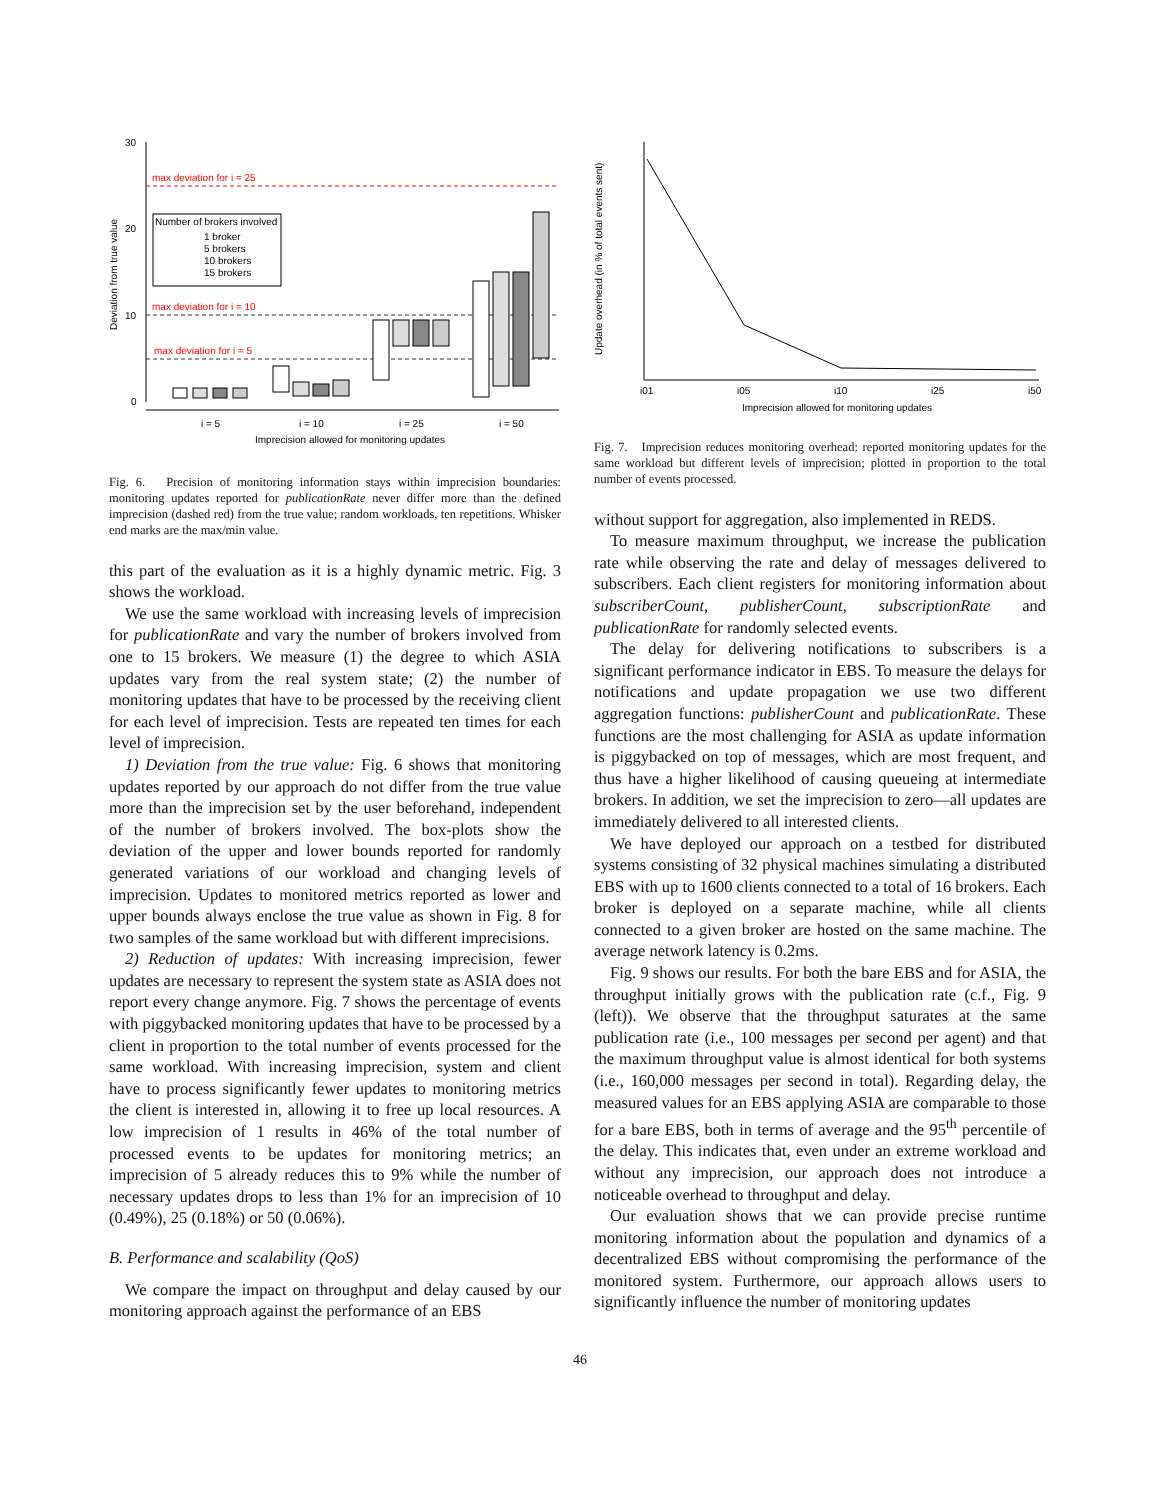30
20
10
0
Deviation from true value
max deviation for i = 25
max deviation for i = 10
max deviation for i = 5
Number of brokers involved
1 broker
5 brokers
10 brokers
15 brokers
i = 5
i = 10
i = 25
i = 50
Imprecision allowed for monitoring updates
Fig. 6. Precision of monitoring information stays within imprecision boundaries: monitoring updates reported for publicationRate never differ more than the defined imprecision (dashed red) from the true value; random workloads, ten repetitions. Whisker end marks are the max/min value.
this part of the evaluation as it is a highly dynamic metric. Fig. 3 shows the workload.
We use the same workload with increasing levels of imprecision for publicationRate and vary the number of brokers involved from one to 15 brokers. We measure (1) the degree to which ASIA updates vary from the real system state; (2) the number of monitoring updates that have to be processed by the receiving client for each level of imprecision. Tests are repeated ten times for each level of imprecision.
1) Deviation from the true value: Fig. 6 shows that monitoring updates reported by our approach do not differ from the true value more than the imprecision set by the user beforehand, independent of the number of brokers involved. The box-plots show the deviation of the upper and lower bounds reported for randomly generated variations of our workload and changing levels of imprecision. Updates to monitored metrics reported as lower and upper bounds always enclose the true value as shown in Fig. 8 for two samples of the same workload but with different imprecisions.
2) Reduction of updates: With increasing imprecision, fewer updates are necessary to represent the system state as ASIA does not report every change anymore. Fig. 7 shows the percentage of events with piggybacked monitoring updates that have to be processed by a client in proportion to the total number of events processed for the same workload. With increasing imprecision, system and client have to process significantly fewer updates to monitoring metrics the client is interested in, allowing it to free up local resources. A low imprecision of 1 results in 46% of the total number of processed events to be updates for monitoring metrics; an imprecision of 5 already reduces this to 9% while the number of necessary updates drops to less than 1% for an imprecision of 10 (0.49%), 25 (0.18%) or 50 (0.06%).
B. Performance and scalability (QoS)
We compare the impact on throughput and delay caused by our monitoring approach against the performance of an EBS
Update overhead (in % of total events sent)
i01
i05
i10
i25
i50
Imprecision allowed for monitoring updates
Fig. 7. Imprecision reduces monitoring overhead: reported monitoring updates for the same workload but different levels of imprecision; plotted in proportion to the total number of events processed.
without support for aggregation, also implemented in REDS.
To measure maximum throughput, we increase the publication rate while observing the rate and delay of messages delivered to subscribers. Each client registers for monitoring information about subscriberCount, publisherCount, subscriptionRate and publicationRate for randomly selected events.
The delay for delivering notifications to subscribers is a significant performance indicator in EBS. To measure the delays for notifications and update propagation we use two different aggregation functions: publisherCount and publicationRate. These functions are the most challenging for ASIA as update information is piggybacked on top of messages, which are most frequent, and thus have a higher likelihood of causing queueing at intermediate brokers. In addition, we set the imprecision to zero—all updates are immediately delivered to all interested clients.
We have deployed our approach on a testbed for distributed systems consisting of 32 physical machines simulating a distributed EBS with up to 1600 clients connected to a total of 16 brokers. Each broker is deployed on a separate machine, while all clients connected to a given broker are hosted on the same machine. The average network latency is 0.2ms.
Fig. 9 shows our results. For both the bare EBS and for ASIA, the throughput initially grows with the publication rate (c.f., Fig. 9 (left)). We observe that the throughput saturates at the same publication rate (i.e., 100 messages per second per agent) and that the maximum throughput value is almost identical for both systems (i.e., 160,000 messages per second in total). Regarding delay, the measured values for an EBS applying ASIA are comparable to those for a bare EBS, both in terms of average and the 95<sup>th</sup> percentile of the delay. This indicates that, even under an extreme workload and without any imprecision, our approach does not introduce a noticeable overhead to throughput and delay.
Our evaluation shows that we can provide precise runtime monitoring information about the population and dynamics of a decentralized EBS without compromising the performance of the monitored system. Furthermore, our approach allows users to significantly influence the number of monitoring updates
46